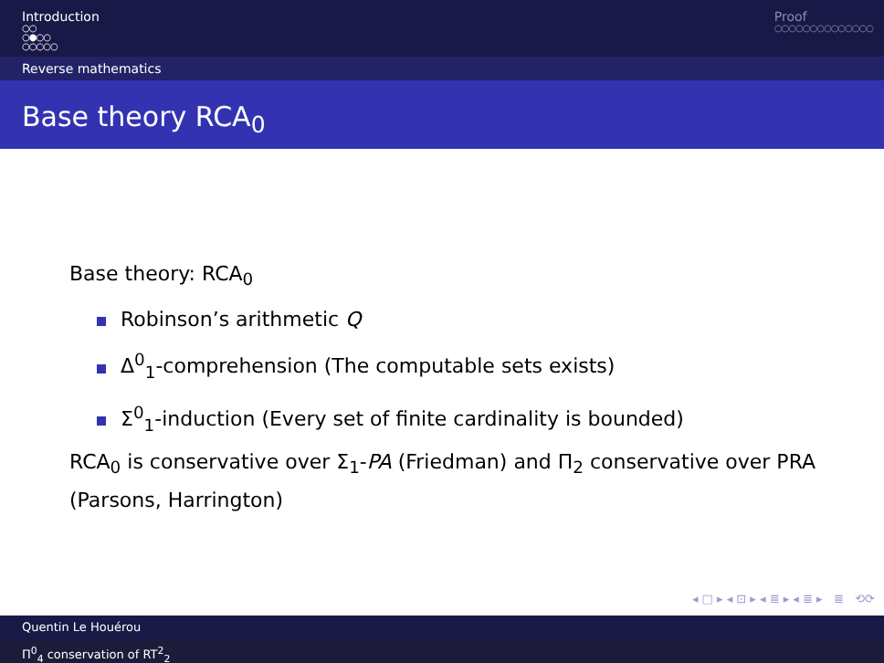Introduction
○○
○●○○
○○○○○
Proof
○○○○○○○○○○○○○○
Reverse mathematics
Base theory RCA<sub>0</sub>
Base theory: RCA<sub>0</sub>
Robinson’s arithmetic Q
Δ<sup>0</sup><sub>1</sub>-comprehension (The computable sets exists)
Σ<sup>0</sup><sub>1</sub>-induction (Every set of finite cardinality is bounded)
RCA<sub>0</sub> is conservative over Σ<sub>1</sub>-PA (Friedman) and Π<sub>2</sub> conservative over PRA (Parsons, Harrington)
◂ □ ▸ ◂ ⊡ ▸ ◂ ≣ ▸ ◂ ≣ ▸ ≣ ⟲⟳
Quentin Le Houérou
Π<sup>0</sup><sub>4</sub> conservation of RT<sup>2</sup><sub>2</sub>